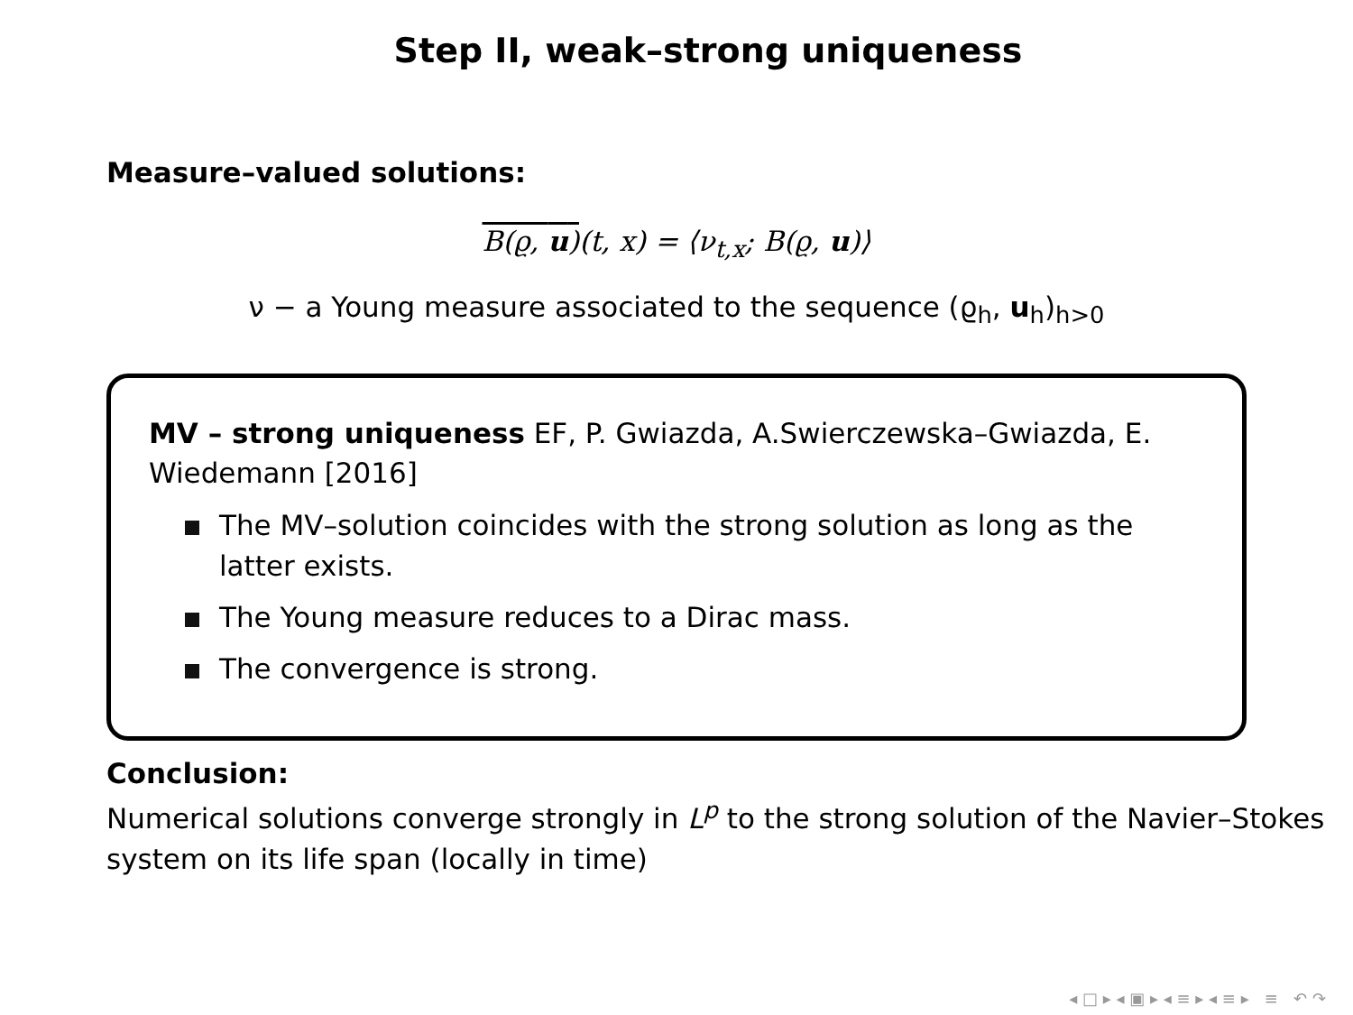Step II, weak–strong uniqueness
Measure–valued solutions:
B(ϱ, u)(t, x) = ⟨ν<sub>t,x</sub>; B(ϱ, u)⟩
ν − a Young measure associated to the sequence (ϱ<sub>h</sub>, u<sub>h</sub>)<sub>h>0</sub>
MV – strong uniqueness EF, P. Gwiazda, A.Swierczewska–Gwiazda, E. Wiedemann [2016]
The MV–solution coincides with the strong solution as long as the latter exists.
The Young measure reduces to a Dirac mass.
The convergence is strong.
Conclusion:
Numerical solutions converge strongly in L<sup>p</sup> to the strong solution of the Navier–Stokes system on its life span (locally in time)
◂ □ ▸ ◂ ▣ ▸ ◂ ≡ ▸ ◂ ≡ ▸ ≡ ↶ ↷